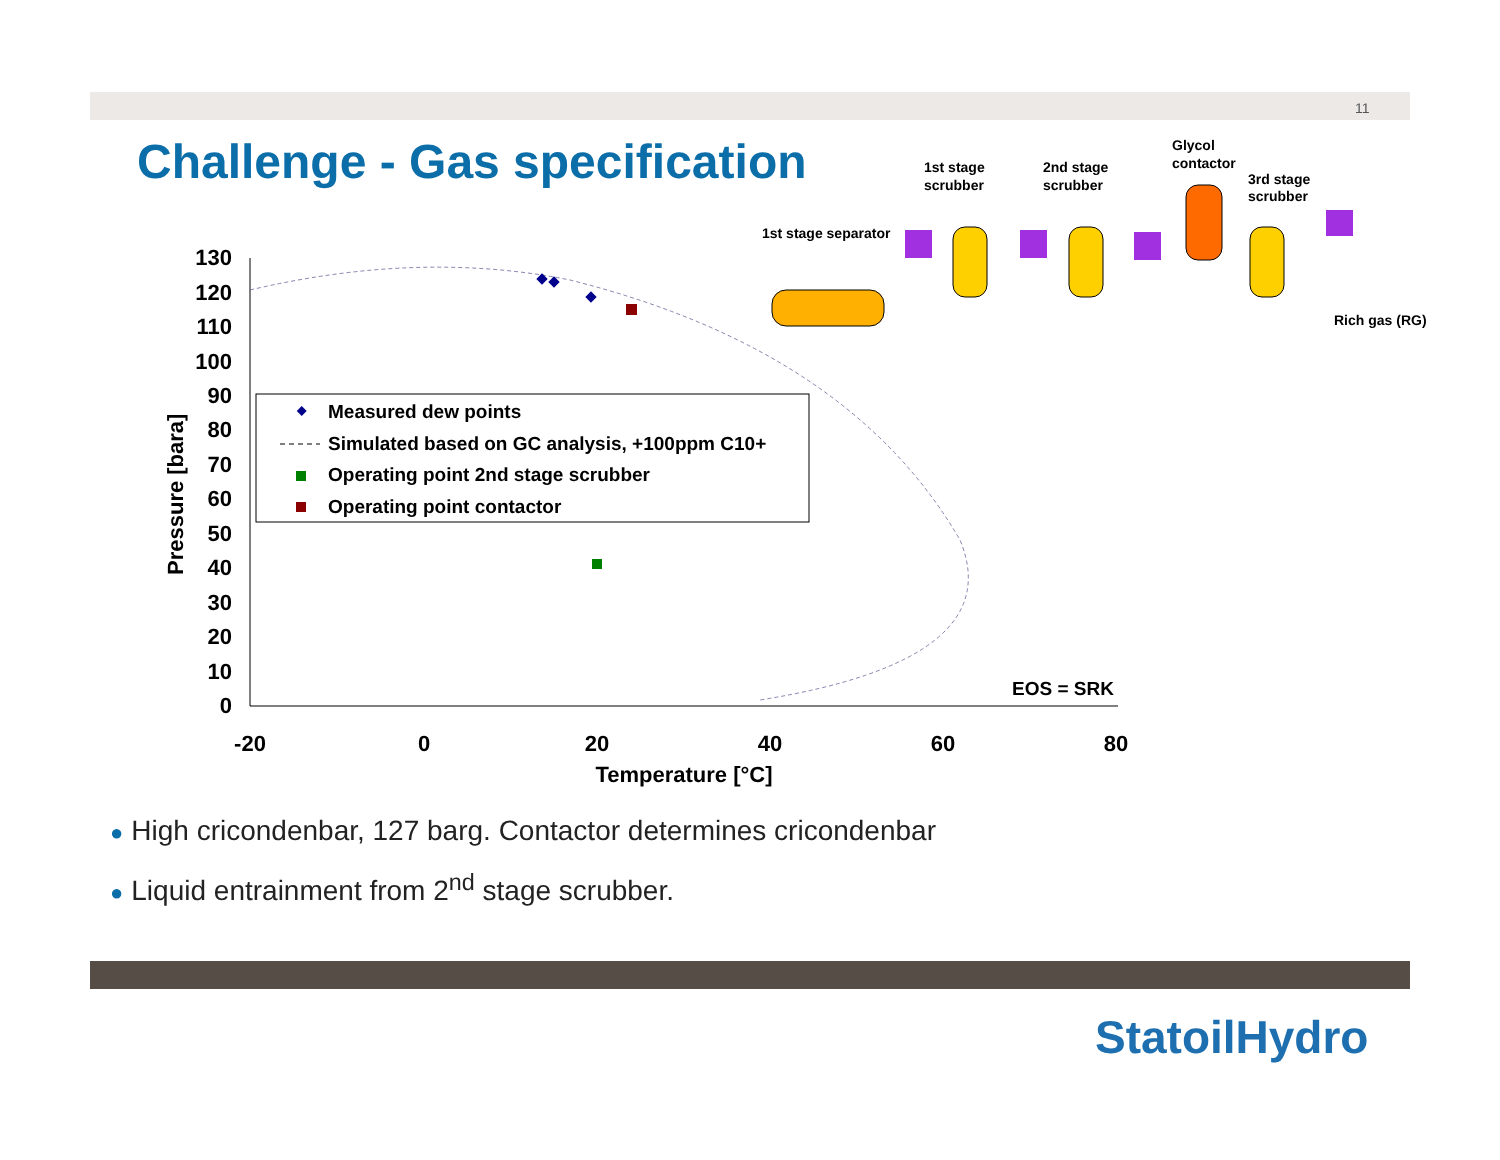11
Challenge - Gas specification
130
120
110
100
90
80
70
60
50
40
30
20
10
0
-20
0
20
40
60
80
Temperature [°C]
Pressure [bara]
Measured dew points
Simulated based on GC analysis, +100ppm C10+
Operating point 2nd stage scrubber
Operating point contactor
EOS = SRK
1st stage separator
1st stage
scrubber
2nd stage
scrubber
Glycol
contactor
3rd stage
scrubber
Rich gas (RG)
● High cricondenbar, 127 barg. Contactor determines cricondenbar
● Liquid entrainment from 2<sup>nd</sup> stage scrubber.
StatoilHydro